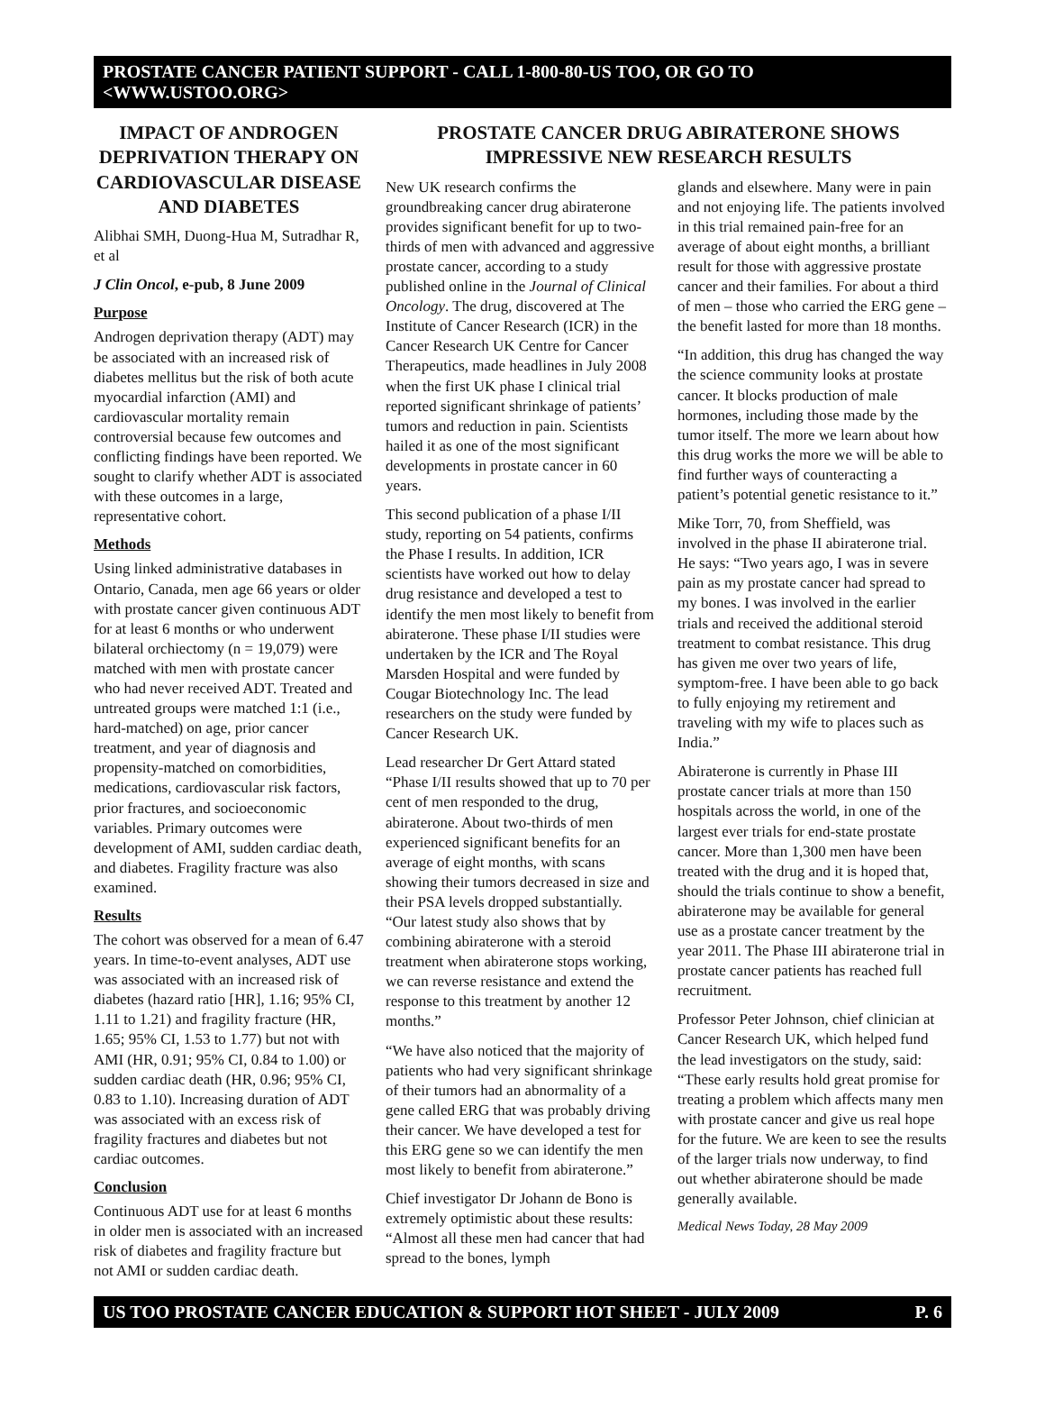PROSTATE CANCER PATIENT SUPPORT - CALL 1-800-80-US TOO, OR GO TO <WWW.USTOO.ORG>
IMPACT OF ANDROGEN DEPRIVATION THERAPY ON CARDIOVASCULAR DISEASE AND DIABETES
Alibhai SMH, Duong-Hua M, Sutradhar R, et al
J Clin Oncol, e-pub, 8 June 2009
Purpose
Androgen deprivation therapy (ADT) may be associated with an increased risk of diabetes mellitus but the risk of both acute myocardial infarction (AMI) and cardiovascular mortality remain controversial because few outcomes and conflicting findings have been reported. We sought to clarify whether ADT is associated with these outcomes in a large, representative cohort.
Methods
Using linked administrative databases in Ontario, Canada, men age 66 years or older with prostate cancer given continuous ADT for at least 6 months or who underwent bilateral orchiectomy (n = 19,079) were matched with men with prostate cancer who had never received ADT. Treated and untreated groups were matched 1:1 (i.e., hard-matched) on age, prior cancer treatment, and year of diagnosis and propensity-matched on comorbidities, medications, cardiovascular risk factors, prior fractures, and socioeconomic variables. Primary outcomes were development of AMI, sudden cardiac death, and diabetes. Fragility fracture was also examined.
Results
The cohort was observed for a mean of 6.47 years. In time-to-event analyses, ADT use was associated with an increased risk of diabetes (hazard ratio [HR], 1.16; 95% CI, 1.11 to 1.21) and fragility fracture (HR, 1.65; 95% CI, 1.53 to 1.77) but not with AMI (HR, 0.91; 95% CI, 0.84 to 1.00) or sudden cardiac death (HR, 0.96; 95% CI, 0.83 to 1.10). Increasing duration of ADT was associated with an excess risk of fragility fractures and diabetes but not cardiac outcomes.
Conclusion
Continuous ADT use for at least 6 months in older men is associated with an increased risk of diabetes and fragility fracture but not AMI or sudden cardiac death.
PROSTATE CANCER DRUG ABIRATERONE SHOWS IMPRESSIVE NEW RESEARCH RESULTS
New UK research confirms the groundbreaking cancer drug abiraterone provides significant benefit for up to two-thirds of men with advanced and aggressive prostate cancer, according to a study published online in the Journal of Clinical Oncology. The drug, discovered at The Institute of Cancer Research (ICR) in the Cancer Research UK Centre for Cancer Therapeutics, made headlines in July 2008 when the first UK phase I clinical trial reported significant shrinkage of patients’ tumors and reduction in pain. Scientists hailed it as one of the most significant developments in prostate cancer in 60 years.
This second publication of a phase I/II study, reporting on 54 patients, confirms the Phase I results. In addition, ICR scientists have worked out how to delay drug resistance and developed a test to identify the men most likely to benefit from abiraterone. These phase I/II studies were undertaken by the ICR and The Royal Marsden Hospital and were funded by Cougar Biotechnology Inc. The lead researchers on the study were funded by Cancer Research UK.
Lead researcher Dr Gert Attard stated “Phase I/II results showed that up to 70 per cent of men responded to the drug, abiraterone. About two-thirds of men experienced significant benefits for an average of eight months, with scans showing their tumors decreased in size and their PSA levels dropped substantially. “Our latest study also shows that by combining abiraterone with a steroid treatment when abiraterone stops working, we can reverse resistance and extend the response to this treatment by another 12 months.”
“We have also noticed that the majority of patients who had very significant shrinkage of their tumors had an abnormality of a gene called ERG that was probably driving their cancer. We have developed a test for this ERG gene so we can identify the men most likely to benefit from abiraterone.”
Chief investigator Dr Johann de Bono is extremely optimistic about these results: “Almost all these men had cancer that had spread to the bones, lymph
glands and elsewhere. Many were in pain and not enjoying life. The patients involved in this trial remained pain-free for an average of about eight months, a brilliant result for those with aggressive prostate cancer and their families. For about a third of men – those who carried the ERG gene – the benefit lasted for more than 18 months.
“In addition, this drug has changed the way the science community looks at prostate cancer. It blocks production of male hormones, including those made by the tumor itself. The more we learn about how this drug works the more we will be able to find further ways of counteracting a patient’s potential genetic resistance to it.”
Mike Torr, 70, from Sheffield, was involved in the phase II abiraterone trial. He says: “Two years ago, I was in severe pain as my prostate cancer had spread to my bones. I was involved in the earlier trials and received the additional steroid treatment to combat resistance. This drug has given me over two years of life, symptom-free. I have been able to go back to fully enjoying my retirement and traveling with my wife to places such as India.”
Abiraterone is currently in Phase III prostate cancer trials at more than 150 hospitals across the world, in one of the largest ever trials for end-state prostate cancer. More than 1,300 men have been treated with the drug and it is hoped that, should the trials continue to show a benefit, abiraterone may be available for general use as a prostate cancer treatment by the year 2011. The Phase III abiraterone trial in prostate cancer patients has reached full recruitment.
Professor Peter Johnson, chief clinician at Cancer Research UK, which helped fund the lead investigators on the study, said: “These early results hold great promise for treating a problem which affects many men with prostate cancer and give us real hope for the future. We are keen to see the results of the larger trials now underway, to find out whether abiraterone should be made generally available.
Medical News Today, 28 May 2009
US TOO PROSTATE CANCER EDUCATION & SUPPORT HOT SHEET - JULY 2009 P. 6